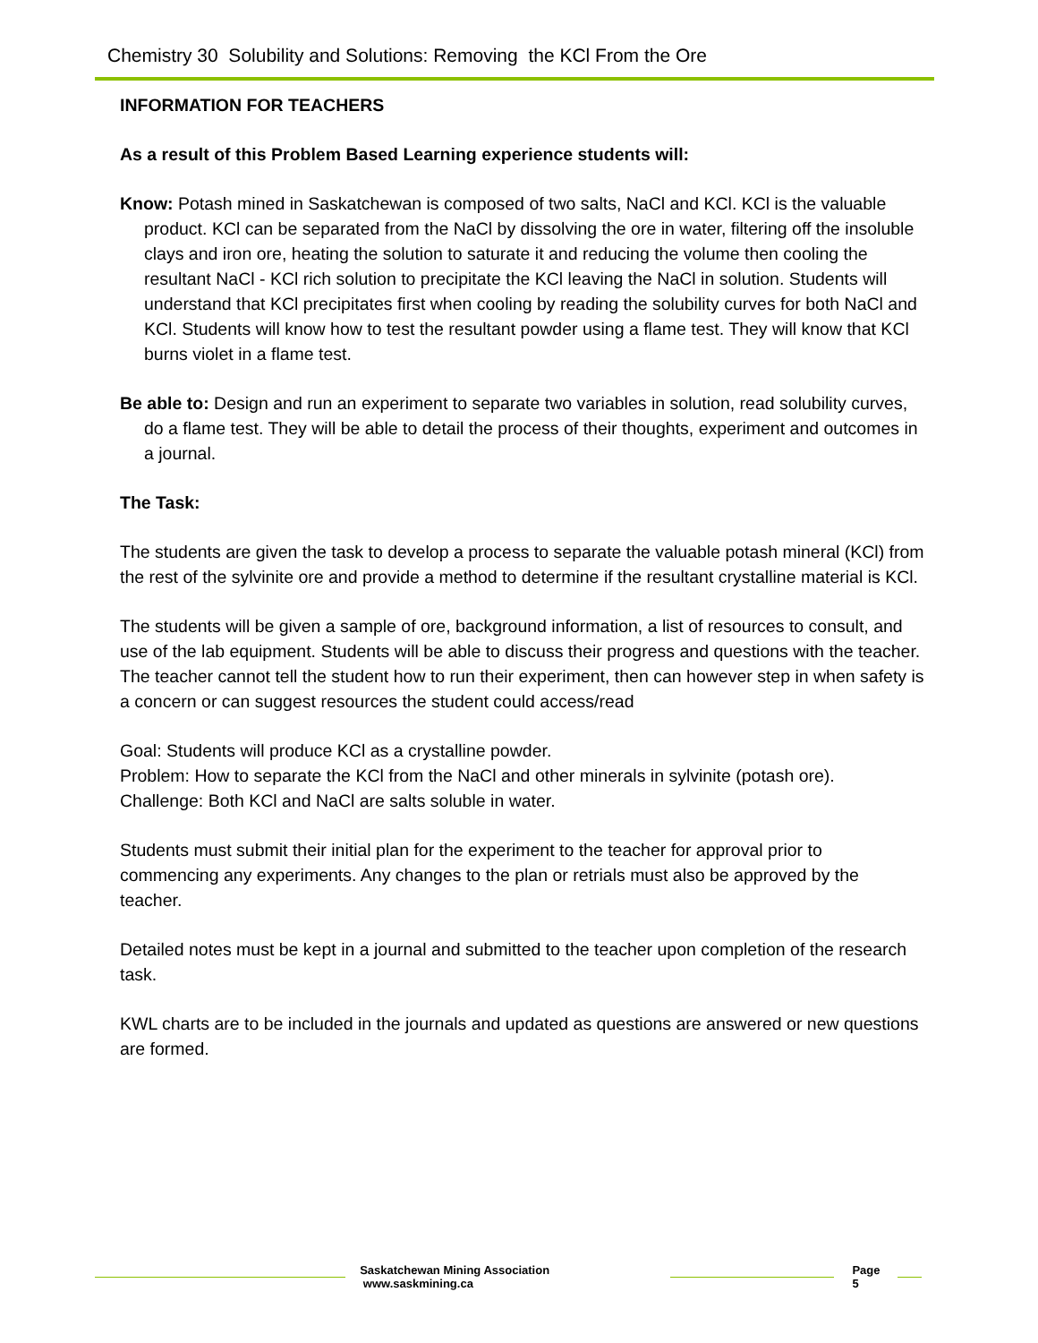Chemistry 30 Solubility and Solutions: Removing the KCl From the Ore
INFORMATION FOR TEACHERS
As a result of this Problem Based Learning experience students will:
Know: Potash mined in Saskatchewan is composed of two salts, NaCl and KCl. KCl is the valuable product. KCl can be separated from the NaCl by dissolving the ore in water, filtering off the insoluble clays and iron ore, heating the solution to saturate it and reducing the volume then cooling the resultant NaCl - KCl rich solution to precipitate the KCl leaving the NaCl in solution. Students will understand that KCl precipitates first when cooling by reading the solubility curves for both NaCl and KCl. Students will know how to test the resultant powder using a flame test. They will know that KCl burns violet in a flame test.
Be able to: Design and run an experiment to separate two variables in solution, read solubility curves, do a flame test. They will be able to detail the process of their thoughts, experiment and outcomes in a journal.
The Task:
The students are given the task to develop a process to separate the valuable potash mineral (KCl) from the rest of the sylvinite ore and provide a method to determine if the resultant crystalline material is KCl.
The students will be given a sample of ore, background information, a list of resources to consult, and use of the lab equipment. Students will be able to discuss their progress and questions with the teacher. The teacher cannot tell the student how to run their experiment, then can however step in when safety is a concern or can suggest resources the student could access/read
Goal: Students will produce KCl as a crystalline powder.
Problem: How to separate the KCl from the NaCl and other minerals in sylvinite (potash ore).
Challenge: Both KCl and NaCl are salts soluble in water.
Students must submit their initial plan for the experiment to the teacher for approval prior to commencing any experiments. Any changes to the plan or retrials must also be approved by the teacher.
Detailed notes must be kept in a journal and submitted to the teacher upon completion of the research task.
KWL charts are to be included in the journals and updated as questions are answered or new questions are formed.
Saskatchewan Mining Association www.saskmining.ca
Page 5